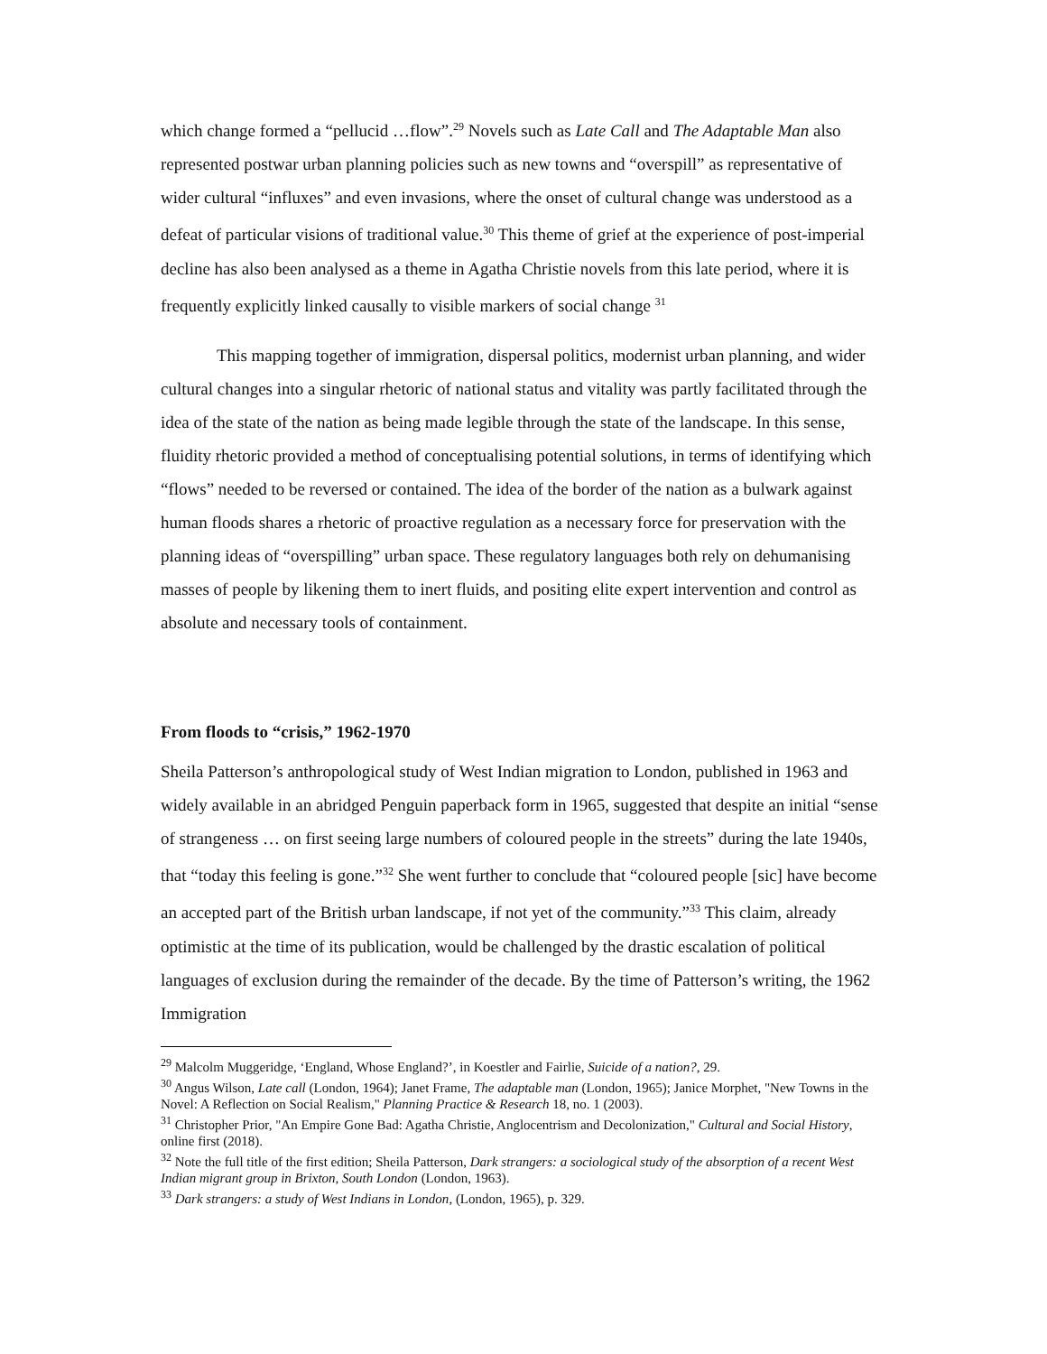which change formed a “pellucid …flow”.<sup>29</sup> Novels such as Late Call and The Adaptable Man also represented postwar urban planning policies such as new towns and “overspill” as representative of wider cultural “influxes” and even invasions, where the onset of cultural change was understood as a defeat of particular visions of traditional value.<sup>30</sup> This theme of grief at the experience of post-imperial decline has also been analysed as a theme in Agatha Christie novels from this late period, where it is frequently explicitly linked causally to visible markers of social change <sup>31</sup>
This mapping together of immigration, dispersal politics, modernist urban planning, and wider cultural changes into a singular rhetoric of national status and vitality was partly facilitated through the idea of the state of the nation as being made legible through the state of the landscape. In this sense, fluidity rhetoric provided a method of conceptualising potential solutions, in terms of identifying which “flows” needed to be reversed or contained. The idea of the border of the nation as a bulwark against human floods shares a rhetoric of proactive regulation as a necessary force for preservation with the planning ideas of “overspilling” urban space. These regulatory languages both rely on dehumanising masses of people by likening them to inert fluids, and positing elite expert intervention and control as absolute and necessary tools of containment.
From floods to “crisis,” 1962-1970
Sheila Patterson’s anthropological study of West Indian migration to London, published in 1963 and widely available in an abridged Penguin paperback form in 1965, suggested that despite an initial “sense of strangeness … on first seeing large numbers of coloured people in the streets” during the late 1940s, that “today this feeling is gone.”<sup>32</sup> She went further to conclude that “coloured people [sic] have become an accepted part of the British urban landscape, if not yet of the community.”<sup>33</sup> This claim, already optimistic at the time of its publication, would be challenged by the drastic escalation of political languages of exclusion during the remainder of the decade. By the time of Patterson’s writing, the 1962 Immigration
<sup>29</sup> Malcolm Muggeridge, ‘England, Whose England?’, in Koestler and Fairlie, Suicide of a nation?, 29.
<sup>30</sup> Angus Wilson, Late call (London, 1964); Janet Frame, The adaptable man (London, 1965); Janice Morphet, "New Towns in the Novel: A Reflection on Social Realism," Planning Practice & Research 18, no. 1 (2003).
<sup>31</sup> Christopher Prior, "An Empire Gone Bad: Agatha Christie, Anglocentrism and Decolonization," Cultural and Social History, online first (2018).
<sup>32</sup> Note the full title of the first edition; Sheila Patterson, Dark strangers: a sociological study of the absorption of a recent West Indian migrant group in Brixton, South London (London, 1963).
<sup>33</sup> Dark strangers: a study of West Indians in London, (London, 1965), p. 329.